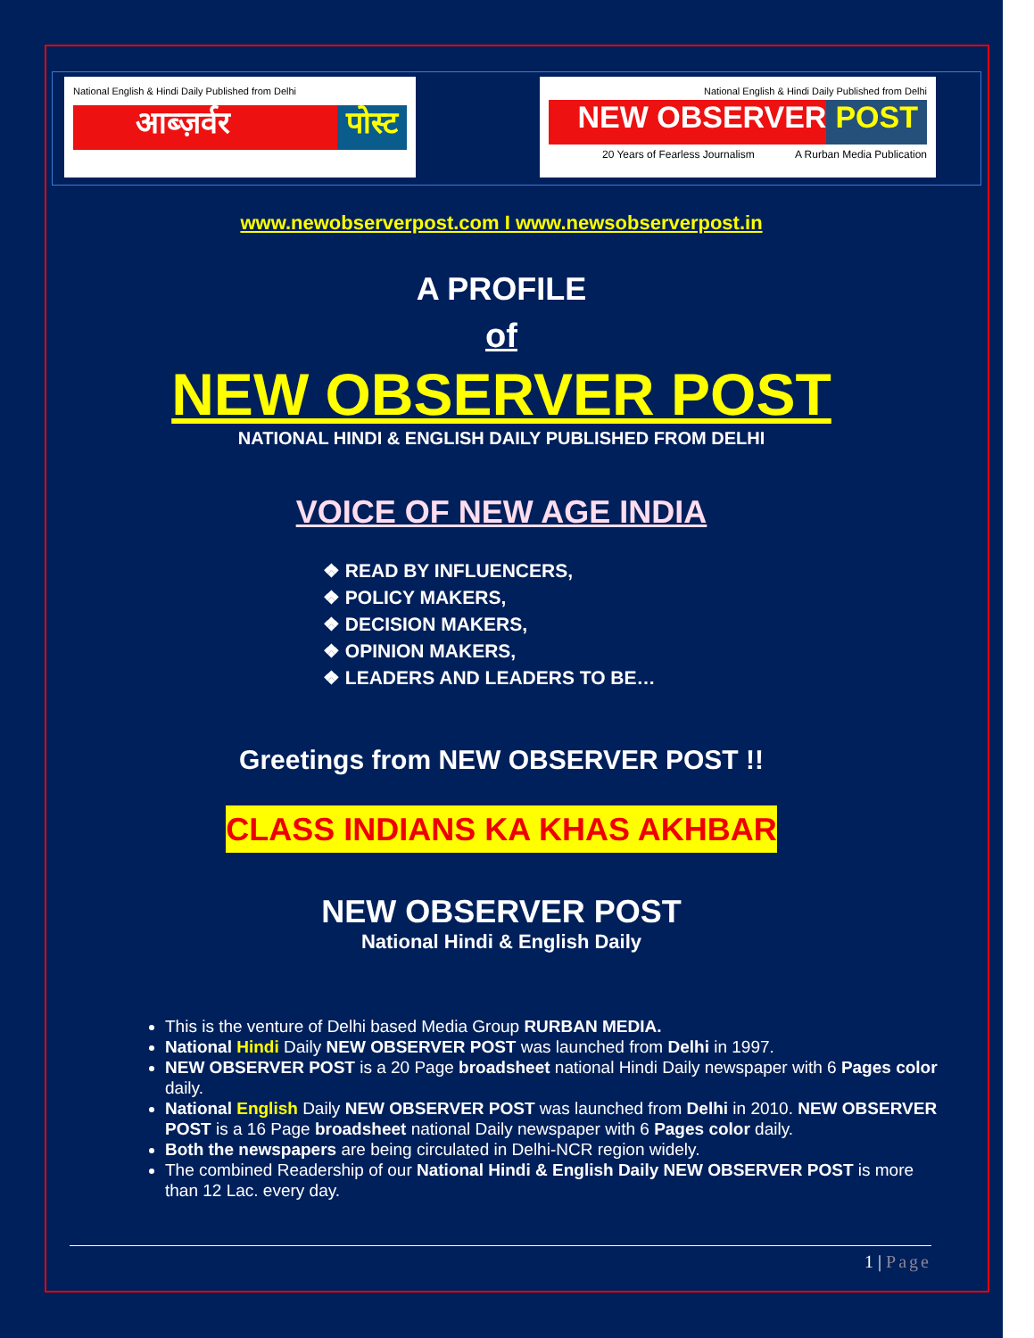National English & Hindi Daily Published from Delhi
आब्ज़र्वर पोस्ट
National English & Hindi Daily Published from Delhi
NEW OBSERVER POST
20 Years of Fearless Journalism A Rurban Media Publication
www.newobserverpost.com I www.newsobserverpost.in
A PROFILE
of
NEW OBSERVER POST
NATIONAL HINDI & ENGLISH DAILY PUBLISHED FROM DELHI
VOICE OF NEW AGE INDIA
❖ READ BY INFLUENCERS,
❖ POLICY MAKERS,
❖ DECISION MAKERS,
❖ OPINION MAKERS,
❖ LEADERS AND LEADERS TO BE…
Greetings from NEW OBSERVER POST !!
CLASS INDIANS KA KHAS AKHBAR
NEW OBSERVER POST
National Hindi & English Daily
This is the venture of Delhi based Media Group RURBAN MEDIA.
National Hindi Daily NEW OBSERVER POST was launched from Delhi in 1997.
NEW OBSERVER POST is a 20 Page broadsheet national Hindi Daily newspaper with 6 Pages color daily.
National English Daily NEW OBSERVER POST was launched from Delhi in 2010. NEW OBSERVER POST is a 16 Page broadsheet national Daily newspaper with 6 Pages color daily.
Both the newspapers are being circulated in Delhi-NCR region widely.
The combined Readership of our National Hindi & English Daily NEW OBSERVER POST is more than 12 Lac. every day.
1 | Page